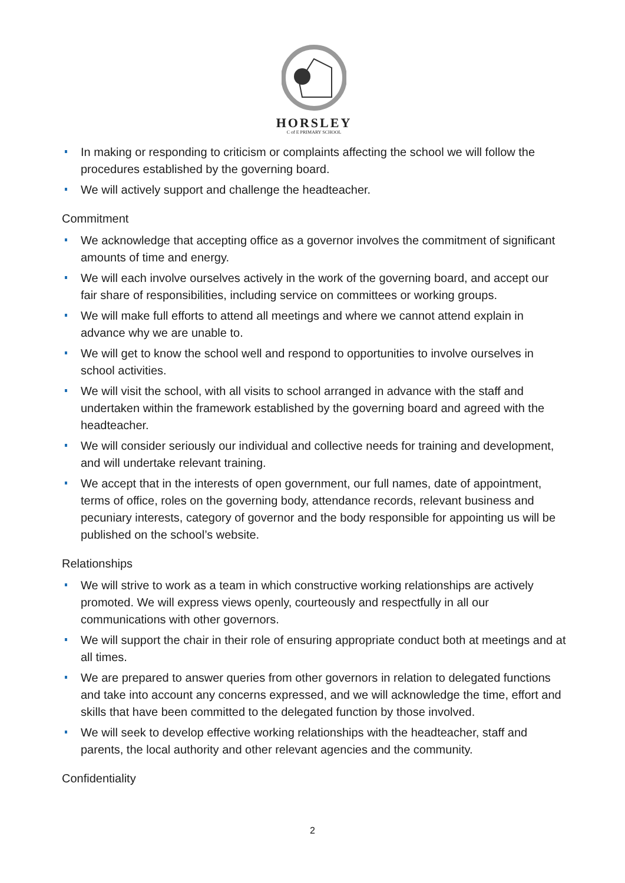HORSLEY
C of E PRIMARY SCHOOL
In making or responding to criticism or complaints affecting the school we will follow the procedures established by the governing board.
We will actively support and challenge the headteacher.
Commitment
We acknowledge that accepting office as a governor involves the commitment of significant amounts of time and energy.
We will each involve ourselves actively in the work of the governing board, and accept our fair share of responsibilities, including service on committees or working groups.
We will make full efforts to attend all meetings and where we cannot attend explain in advance why we are unable to.
We will get to know the school well and respond to opportunities to involve ourselves in school activities.
We will visit the school, with all visits to school arranged in advance with the staff and undertaken within the framework established by the governing board and agreed with the headteacher.
We will consider seriously our individual and collective needs for training and development, and will undertake relevant training.
We accept that in the interests of open government, our full names, date of appointment, terms of office, roles on the governing body, attendance records, relevant business and pecuniary interests, category of governor and the body responsible for appointing us will be published on the school’s website.
Relationships
We will strive to work as a team in which constructive working relationships are actively promoted. We will express views openly, courteously and respectfully in all our communications with other governors.
We will support the chair in their role of ensuring appropriate conduct both at meetings and at all times.
We are prepared to answer queries from other governors in relation to delegated functions and take into account any concerns expressed, and we will acknowledge the time, effort and skills that have been committed to the delegated function by those involved.
We will seek to develop effective working relationships with the headteacher, staff and parents, the local authority and other relevant agencies and the community.
Confidentiality
2